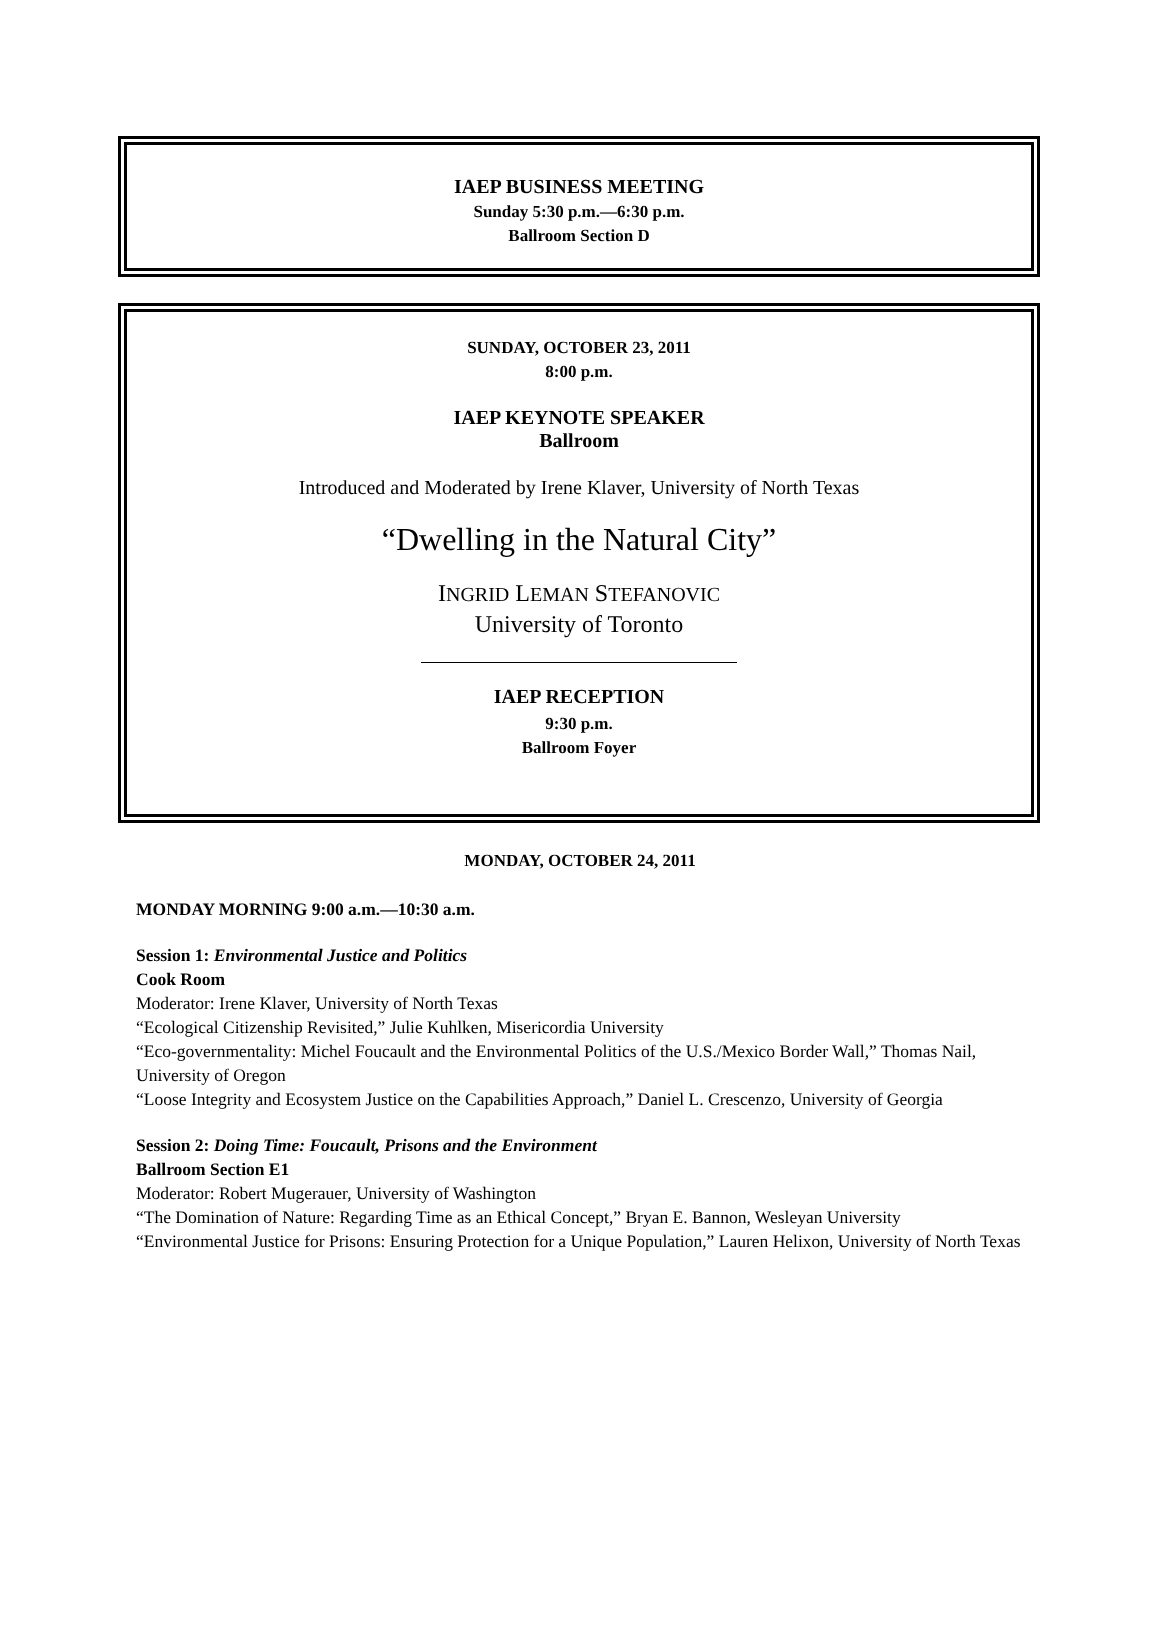IAEP BUSINESS MEETING
Sunday 5:30 p.m.—6:30 p.m.
Ballroom Section D
SUNDAY, OCTOBER 23, 2011
8:00 p.m.
IAEP KEYNOTE SPEAKER
Ballroom
Introduced and Moderated by Irene Klaver, University of North Texas
“Dwelling in the Natural City”
INGRID LEMAN STEFANOVIC
University of Toronto
IAEP RECEPTION
9:30 p.m.
Ballroom Foyer
MONDAY, OCTOBER 24, 2011
MONDAY MORNING 9:00 a.m.—10:30 a.m.
Session 1: Environmental Justice and Politics
Cook Room
Moderator: Irene Klaver, University of North Texas
“Ecological Citizenship Revisited,” Julie Kuhlken, Misericordia University
“Eco-governmentality: Michel Foucault and the Environmental Politics of the U.S./Mexico Border Wall,” Thomas Nail, University of Oregon
“Loose Integrity and Ecosystem Justice on the Capabilities Approach,” Daniel L. Crescenzo, University of Georgia
Session 2: Doing Time: Foucault, Prisons and the Environment
Ballroom Section E1
Moderator: Robert Mugerauer, University of Washington
“The Domination of Nature: Regarding Time as an Ethical Concept,” Bryan E. Bannon, Wesleyan University
“Environmental Justice for Prisons: Ensuring Protection for a Unique Population,” Lauren Helixon, University of North Texas